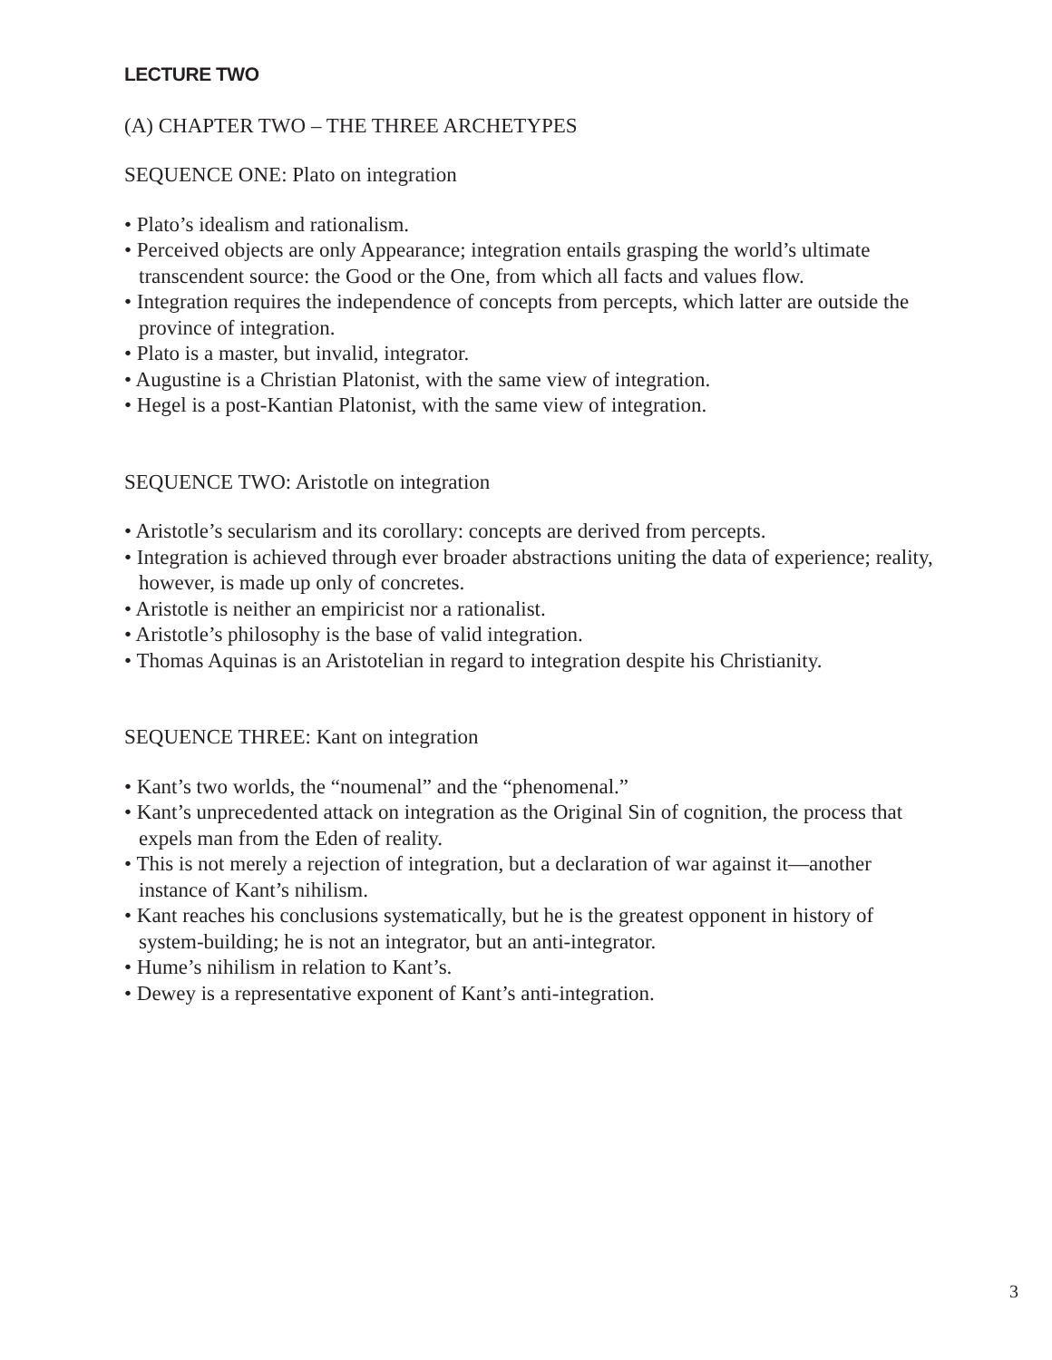LECTURE TWO
(A) CHAPTER TWO – THE THREE ARCHETYPES
SEQUENCE ONE: Plato on integration
• Plato’s idealism and rationalism.
• Perceived objects are only Appearance; integration entails grasping the world’s ultimate transcendent source: the Good or the One, from which all facts and values flow.
• Integration requires the independence of concepts from percepts, which latter are outside the province of integration.
• Plato is a master, but invalid, integrator.
• Augustine is a Christian Platonist, with the same view of integration.
• Hegel is a post-Kantian Platonist, with the same view of integration.
SEQUENCE TWO: Aristotle on integration
• Aristotle’s secularism and its corollary: concepts are derived from percepts.
• Integration is achieved through ever broader abstractions uniting the data of experience; reality, however, is made up only of concretes.
• Aristotle is neither an empiricist nor a rationalist.
• Aristotle’s philosophy is the base of valid integration.
• Thomas Aquinas is an Aristotelian in regard to integration despite his Christianity.
SEQUENCE THREE: Kant on integration
• Kant’s two worlds, the “noumenal” and the “phenomenal.”
• Kant’s unprecedented attack on integration as the Original Sin of cognition, the process that expels man from the Eden of reality.
• This is not merely a rejection of integration, but a declaration of war against it—another instance of Kant’s nihilism.
• Kant reaches his conclusions systematically, but he is the greatest opponent in history of system-building; he is not an integrator, but an anti-integrator.
• Hume’s nihilism in relation to Kant’s.
• Dewey is a representative exponent of Kant’s anti-integration.
3